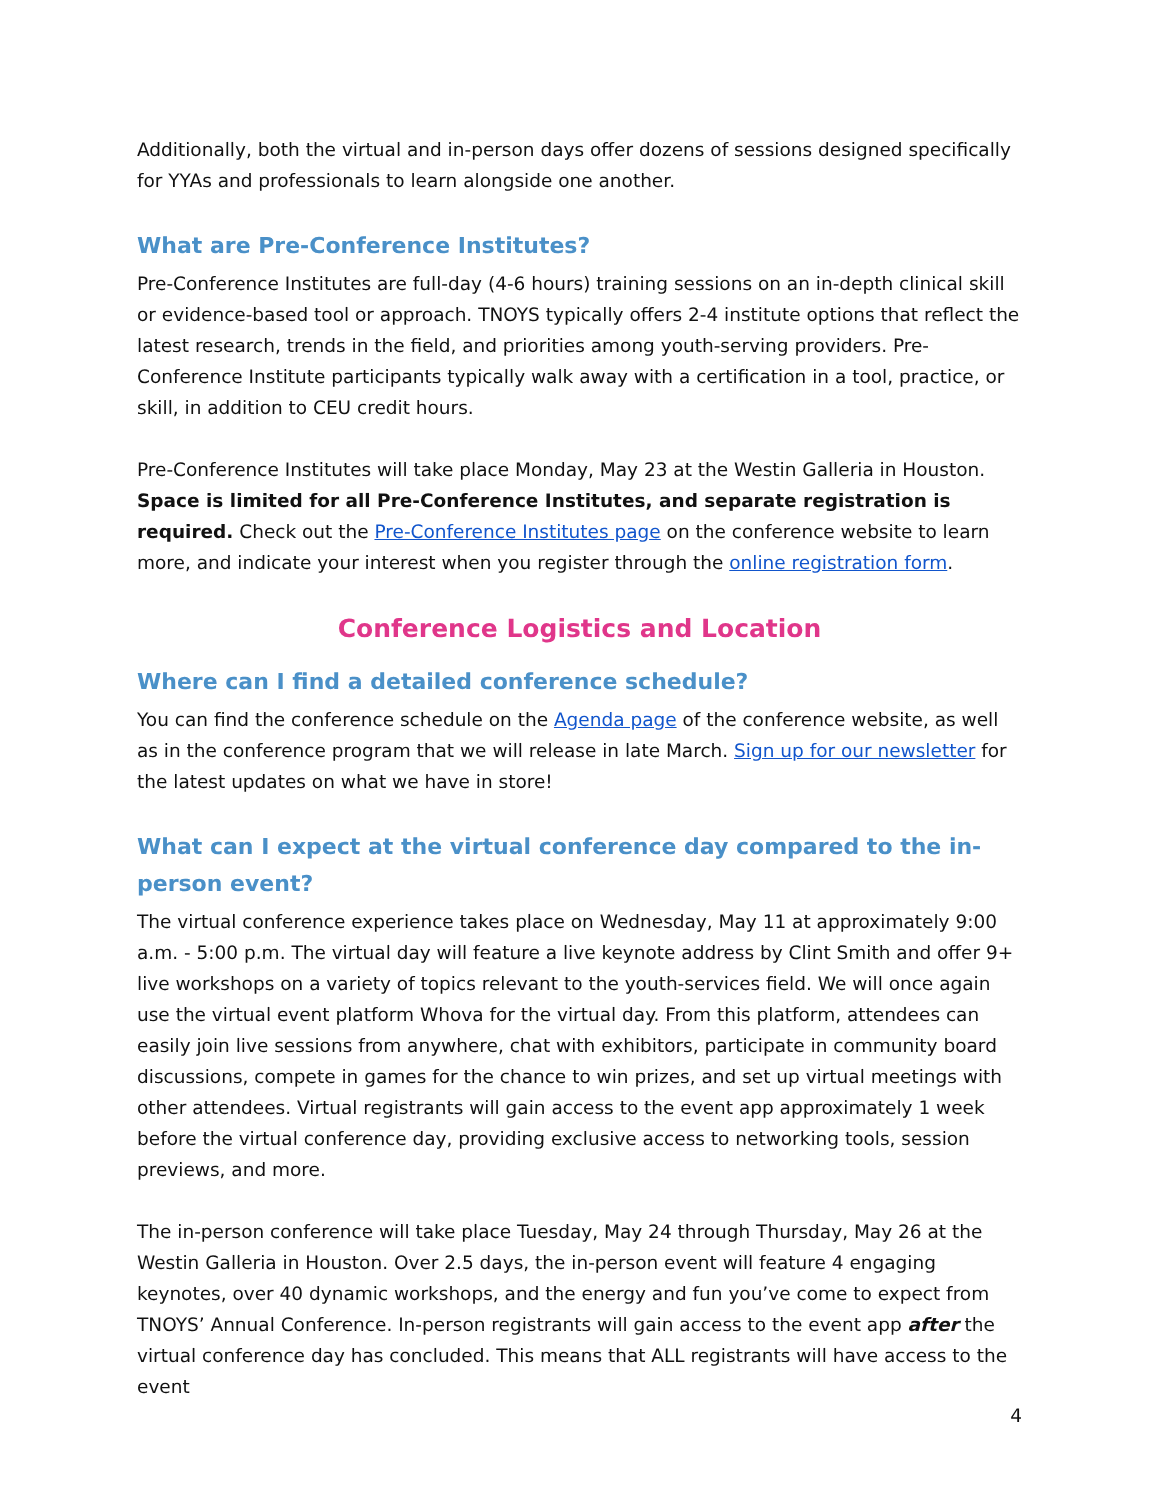Additionally, both the virtual and in-person days offer dozens of sessions designed specifically for YYAs and professionals to learn alongside one another.
What are Pre-Conference Institutes?
Pre-Conference Institutes are full-day (4-6 hours) training sessions on an in-depth clinical skill or evidence-based tool or approach. TNOYS typically offers 2-4 institute options that reflect the latest research, trends in the field, and priorities among youth-serving providers. Pre-Conference Institute participants typically walk away with a certification in a tool, practice, or skill, in addition to CEU credit hours.
Pre-Conference Institutes will take place Monday, May 23 at the Westin Galleria in Houston. Space is limited for all Pre-Conference Institutes, and separate registration is required. Check out the Pre-Conference Institutes page on the conference website to learn more, and indicate your interest when you register through the online registration form.
Conference Logistics and Location
Where can I find a detailed conference schedule?
You can find the conference schedule on the Agenda page of the conference website, as well as in the conference program that we will release in late March. Sign up for our newsletter for the latest updates on what we have in store!
What can I expect at the virtual conference day compared to the in-person event?
The virtual conference experience takes place on Wednesday, May 11 at approximately 9:00 a.m. - 5:00 p.m. The virtual day will feature a live keynote address by Clint Smith and offer 9+ live workshops on a variety of topics relevant to the youth-services field. We will once again use the virtual event platform Whova for the virtual day. From this platform, attendees can easily join live sessions from anywhere, chat with exhibitors, participate in community board discussions, compete in games for the chance to win prizes, and set up virtual meetings with other attendees. Virtual registrants will gain access to the event app approximately 1 week before the virtual conference day, providing exclusive access to networking tools, session previews, and more.
The in-person conference will take place Tuesday, May 24 through Thursday, May 26 at the Westin Galleria in Houston. Over 2.5 days, the in-person event will feature 4 engaging keynotes, over 40 dynamic workshops, and the energy and fun you’ve come to expect from TNOYS’ Annual Conference. In-person registrants will gain access to the event app after the virtual conference day has concluded. This means that ALL registrants will have access to the event
4